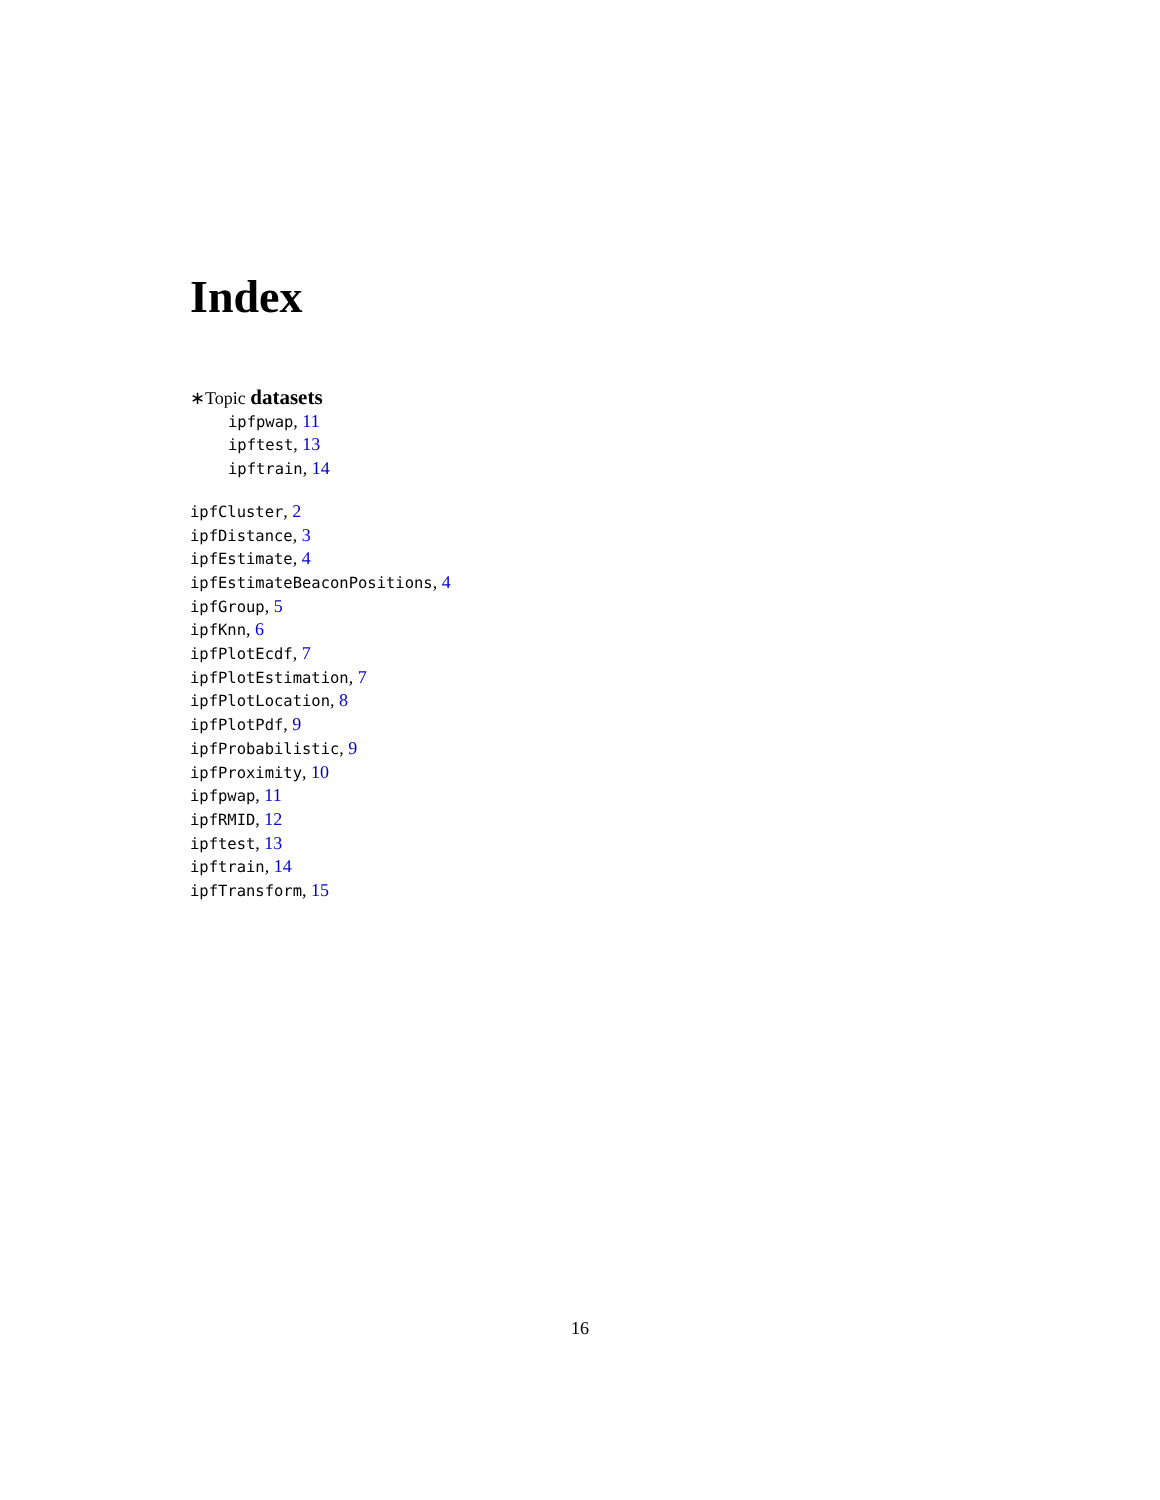Index
∗Topic datasets
ipfpwap, 11
ipftest, 13
ipftrain, 14
ipfCluster, 2
ipfDistance, 3
ipfEstimate, 4
ipfEstimateBeaconPositions, 4
ipfGroup, 5
ipfKnn, 6
ipfPlotEcdf, 7
ipfPlotEstimation, 7
ipfPlotLocation, 8
ipfPlotPdf, 9
ipfProbabilistic, 9
ipfProximity, 10
ipfpwap, 11
ipfRMID, 12
ipftest, 13
ipftrain, 14
ipfTransform, 15
16